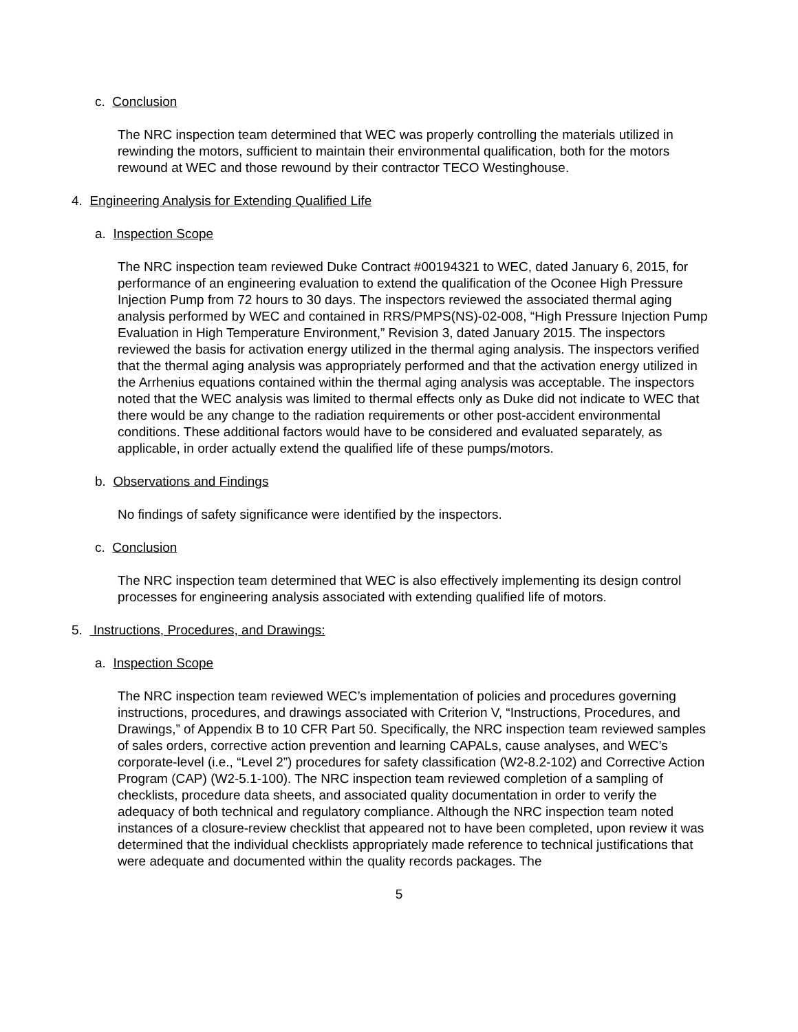c. Conclusion
The NRC inspection team determined that WEC was properly controlling the materials utilized in rewinding the motors, sufficient to maintain their environmental qualification, both for the motors rewound at WEC and those rewound by their contractor TECO Westinghouse.
4. Engineering Analysis for Extending Qualified Life
a. Inspection Scope
The NRC inspection team reviewed Duke Contract #00194321 to WEC, dated January 6, 2015, for performance of an engineering evaluation to extend the qualification of the Oconee High Pressure Injection Pump from 72 hours to 30 days. The inspectors reviewed the associated thermal aging analysis performed by WEC and contained in RRS/PMPS(NS)-02-008, “High Pressure Injection Pump Evaluation in High Temperature Environment,” Revision 3, dated January 2015. The inspectors reviewed the basis for activation energy utilized in the thermal aging analysis. The inspectors verified that the thermal aging analysis was appropriately performed and that the activation energy utilized in the Arrhenius equations contained within the thermal aging analysis was acceptable. The inspectors noted that the WEC analysis was limited to thermal effects only as Duke did not indicate to WEC that there would be any change to the radiation requirements or other post-accident environmental conditions. These additional factors would have to be considered and evaluated separately, as applicable, in order actually extend the qualified life of these pumps/motors.
b. Observations and Findings
No findings of safety significance were identified by the inspectors.
c. Conclusion
The NRC inspection team determined that WEC is also effectively implementing its design control processes for engineering analysis associated with extending qualified life of motors.
5. Instructions, Procedures, and Drawings:
a. Inspection Scope
The NRC inspection team reviewed WEC’s implementation of policies and procedures governing instructions, procedures, and drawings associated with Criterion V, “Instructions, Procedures, and Drawings,” of Appendix B to 10 CFR Part 50. Specifically, the NRC inspection team reviewed samples of sales orders, corrective action prevention and learning CAPALs, cause analyses, and WEC’s corporate-level (i.e., “Level 2”) procedures for safety classification (W2-8.2-102) and Corrective Action Program (CAP) (W2-5.1-100). The NRC inspection team reviewed completion of a sampling of checklists, procedure data sheets, and associated quality documentation in order to verify the adequacy of both technical and regulatory compliance. Although the NRC inspection team noted instances of a closure-review checklist that appeared not to have been completed, upon review it was determined that the individual checklists appropriately made reference to technical justifications that were adequate and documented within the quality records packages. The
5